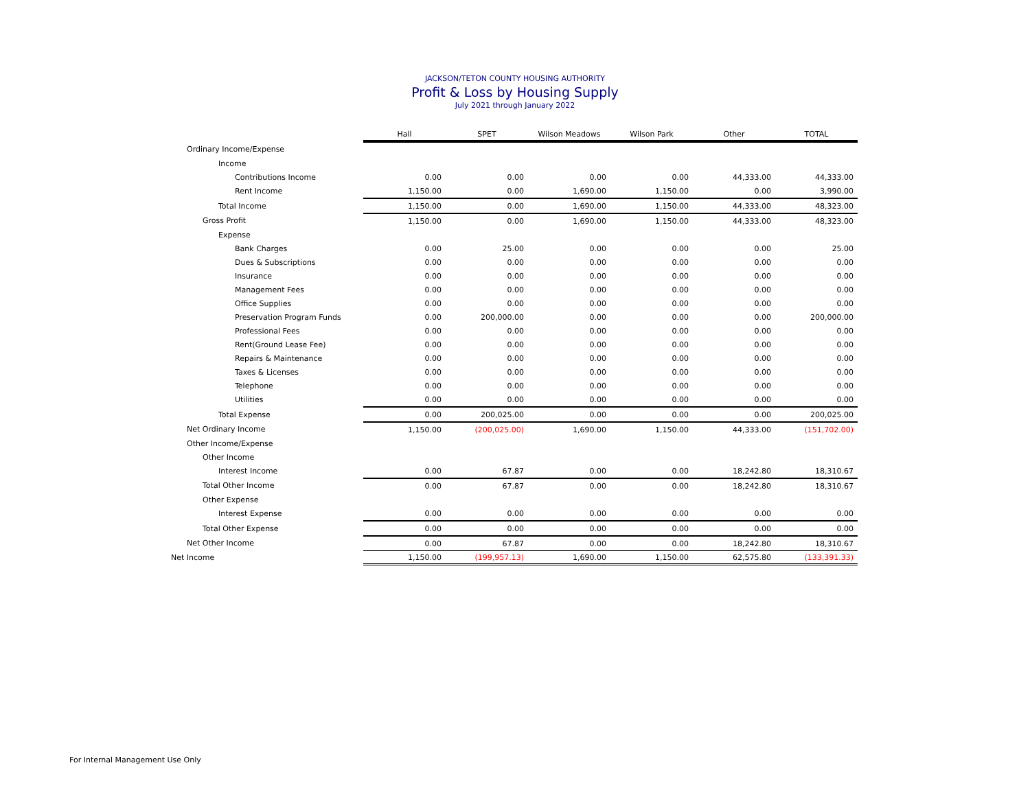JACKSON/TETON COUNTY HOUSING AUTHORITY
Profit & Loss by Housing Supply
July 2021 through January 2022
| | Hall | SPET | Wilson Meadows | Wilson Park | Other | TOTAL |
| Ordinary Income/Expense | | | | | | |
| Income | | | | | | |
| Contributions Income | 0.00 | 0.00 | 0.00 | 0.00 | 44,333.00 | 44,333.00 |
| Rent Income | 1,150.00 | 0.00 | 1,690.00 | 1,150.00 | 0.00 | 3,990.00 |
| Total Income | 1,150.00 | 0.00 | 1,690.00 | 1,150.00 | 44,333.00 | 48,323.00 |
| Gross Profit | 1,150.00 | 0.00 | 1,690.00 | 1,150.00 | 44,333.00 | 48,323.00 |
| Expense | | | | | | |
| Bank Charges | 0.00 | 25.00 | 0.00 | 0.00 | 0.00 | 25.00 |
| Dues & Subscriptions | 0.00 | 0.00 | 0.00 | 0.00 | 0.00 | 0.00 |
| Insurance | 0.00 | 0.00 | 0.00 | 0.00 | 0.00 | 0.00 |
| Management Fees | 0.00 | 0.00 | 0.00 | 0.00 | 0.00 | 0.00 |
| Office Supplies | 0.00 | 0.00 | 0.00 | 0.00 | 0.00 | 0.00 |
| Preservation Program Funds | 0.00 | 200,000.00 | 0.00 | 0.00 | 0.00 | 200,000.00 |
| Professional Fees | 0.00 | 0.00 | 0.00 | 0.00 | 0.00 | 0.00 |
| Rent(Ground Lease Fee) | 0.00 | 0.00 | 0.00 | 0.00 | 0.00 | 0.00 |
| Repairs & Maintenance | 0.00 | 0.00 | 0.00 | 0.00 | 0.00 | 0.00 |
| Taxes & Licenses | 0.00 | 0.00 | 0.00 | 0.00 | 0.00 | 0.00 |
| Telephone | 0.00 | 0.00 | 0.00 | 0.00 | 0.00 | 0.00 |
| Utilities | 0.00 | 0.00 | 0.00 | 0.00 | 0.00 | 0.00 |
| Total Expense | 0.00 | 200,025.00 | 0.00 | 0.00 | 0.00 | 200,025.00 |
| Net Ordinary Income | 1,150.00 | (200,025.00) | 1,690.00 | 1,150.00 | 44,333.00 | (151,702.00) |
| Other Income/Expense | | | | | | |
| Other Income | | | | | | |
| Interest Income | 0.00 | 67.87 | 0.00 | 0.00 | 18,242.80 | 18,310.67 |
| Total Other Income | 0.00 | 67.87 | 0.00 | 0.00 | 18,242.80 | 18,310.67 |
| Other Expense | | | | | | |
| Interest Expense | 0.00 | 0.00 | 0.00 | 0.00 | 0.00 | 0.00 |
| Total Other Expense | 0.00 | 0.00 | 0.00 | 0.00 | 0.00 | 0.00 |
| Net Other Income | 0.00 | 67.87 | 0.00 | 0.00 | 18,242.80 | 18,310.67 |
| Net Income | 1,150.00 | (199,957.13) | 1,690.00 | 1,150.00 | 62,575.80 | (133,391.33) |
For Internal Management Use Only